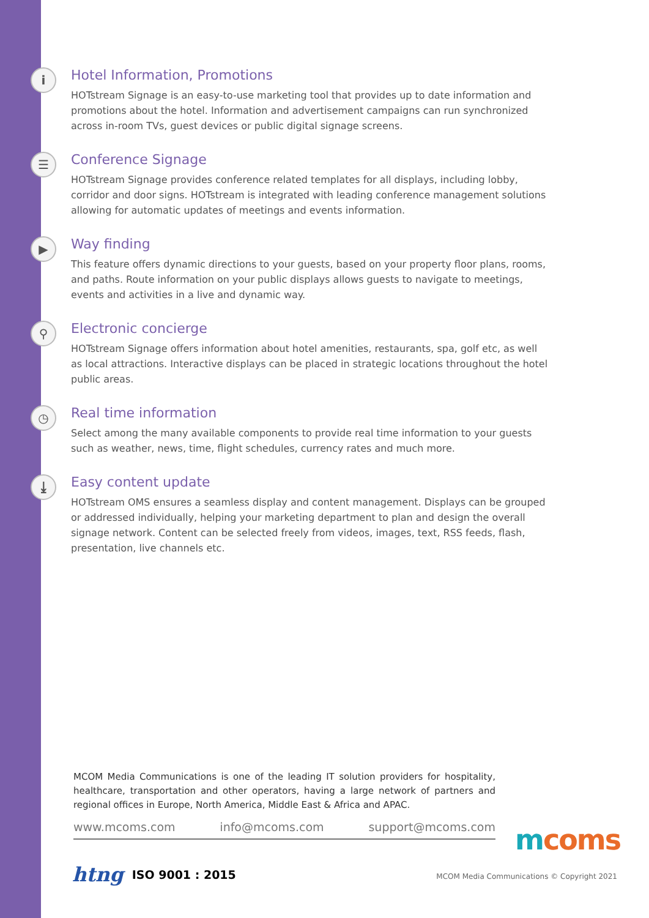i
Hotel Information, Promotions
HOTstream Signage is an easy-to-use marketing tool that provides up to date information and promotions about the hotel. Information and advertisement campaigns can run synchronized across in-room TVs, guest devices or public digital signage screens.
☰
Conference Signage
HOTstream Signage provides conference related templates for all displays, including lobby, corridor and door signs. HOTstream is integrated with leading conference management solutions allowing for automatic updates of meetings and events information.
▶
Way finding
This feature offers dynamic directions to your guests, based on your property floor plans, rooms, and paths. Route information on your public displays allows guests to navigate to meetings, events and activities in a live and dynamic way.
⚲
Electronic concierge
HOTstream Signage offers information about hotel amenities, restaurants, spa, golf etc, as well as local attractions. Interactive displays can be placed in strategic locations throughout the hotel public areas.
◷
Real time information
Select among the many available components to provide real time information to your guests such as weather, news, time, flight schedules, currency rates and much more.
⤓
Easy content update
HOTstream OMS ensures a seamless display and content management. Displays can be grouped or addressed individually, helping your marketing department to plan and design the overall signage network. Content can be selected freely from videos, images, text, RSS feeds, flash, presentation, live channels etc.
MCOM Media Communications is one of the leading IT solution providers for hospitality, healthcare, transportation and other operators, having a large network of partners and regional offices in Europe, North America, Middle East & Africa and APAC.
www.mcoms.com info@mcoms.com support@mcoms.com mcoms
htng ISO 9001 : 2015
MCOM Media Communications © Copyright 2021